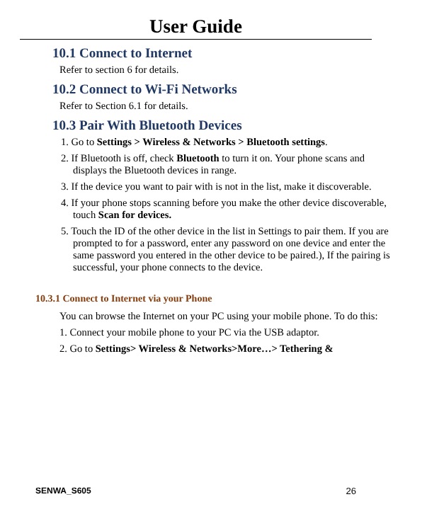User Guide
10.1 Connect to Internet
Refer to section 6 for details.
10.2 Connect to Wi-Fi Networks
Refer to Section 6.1 for details.
10.3 Pair With Bluetooth Devices
1. Go to Settings > Wireless & Networks > Bluetooth settings.
2. If Bluetooth is off, check Bluetooth to turn it on. Your phone scans and displays the Bluetooth devices in range.
3. If the device you want to pair with is not in the list, make it discoverable.
4. If your phone stops scanning before you make the other device discoverable, touch Scan for devices.
5. Touch the ID of the other device in the list in Settings to pair them. If you are prompted to for a password, enter any password on one device and enter the same password you entered in the other device to be paired.), If the pairing is successful, your phone connects to the device.
10.3.1 Connect to Internet via your Phone
You can browse the Internet on your PC using your mobile phone. To do this:
1. Connect your mobile phone to your PC via the USB adaptor.
2. Go to Settings> Wireless & Networks>More…> Tethering &
SENWA_S605 26